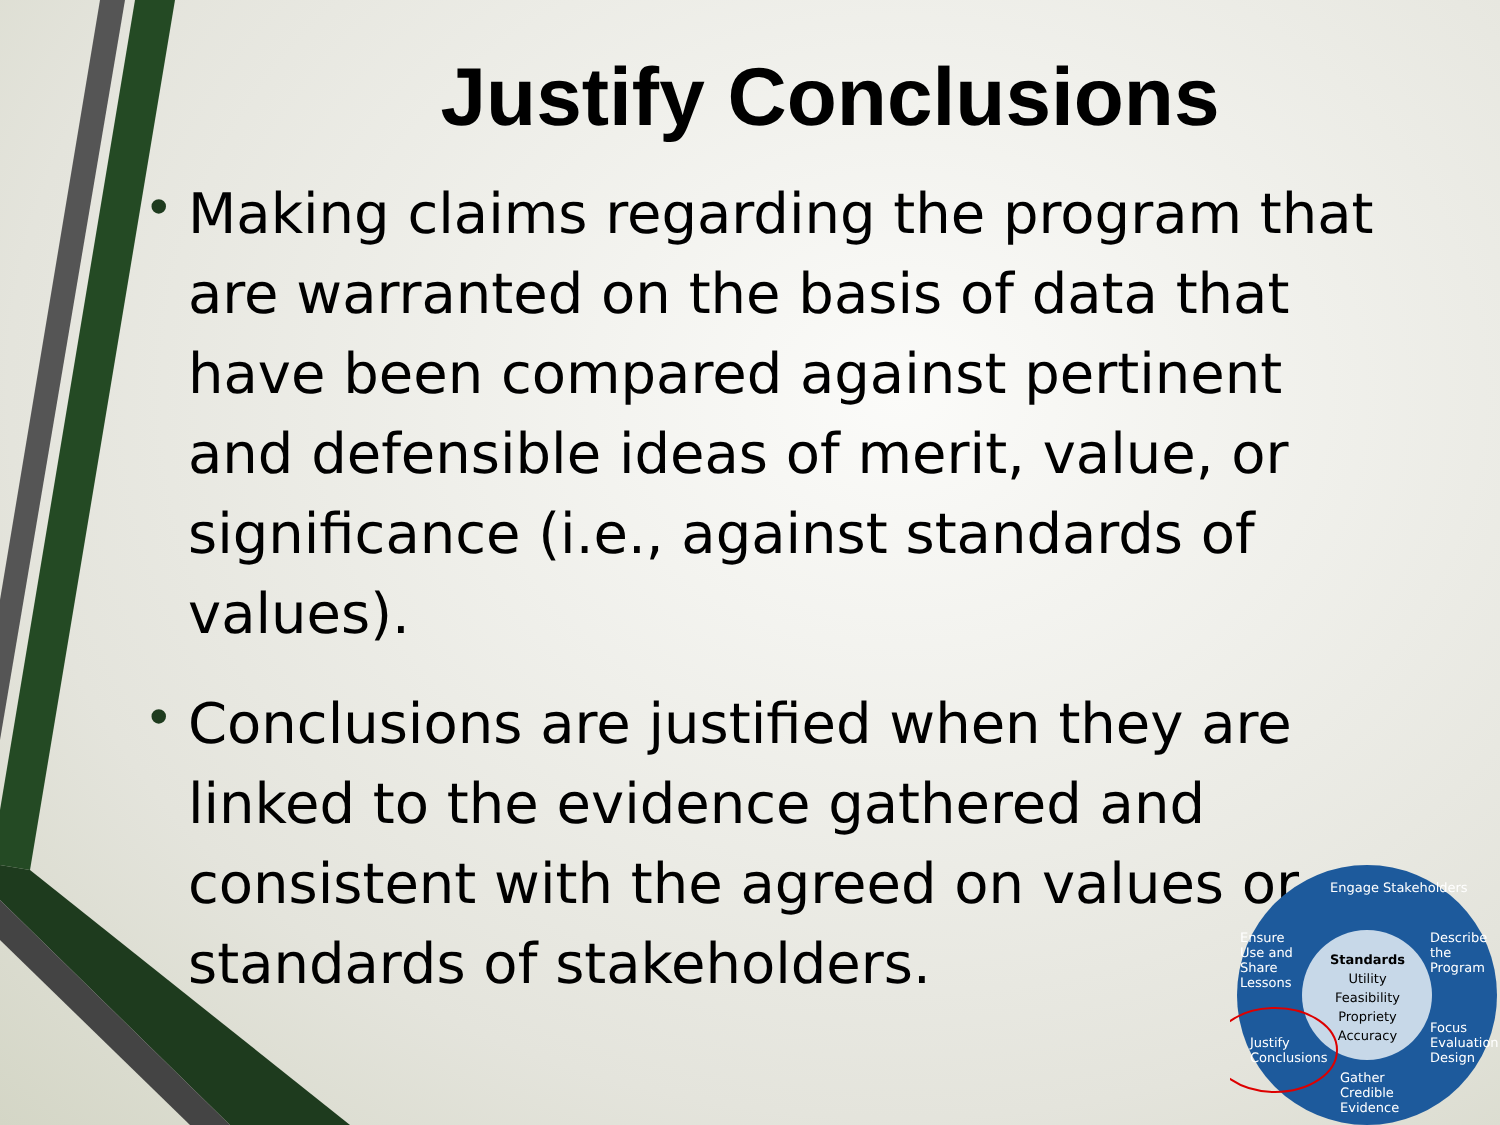Justify Conclusions
• Making claims regarding the program that are warranted on the basis of data that have been compared against pertinent and defensible ideas of merit, value, or significance (i.e., against standards of values).
• Conclusions are justified when they are linked to the evidence gathered and consistent with the agreed on values or standards of stakeholders.
Engage Stakeholders
Describe the Program
Focus Evaluation Design
Gather Credible Evidence
Justify Conclusions
Ensure Use and Share Lessons
Standards
Utility
Feasibility
Propriety
Accuracy